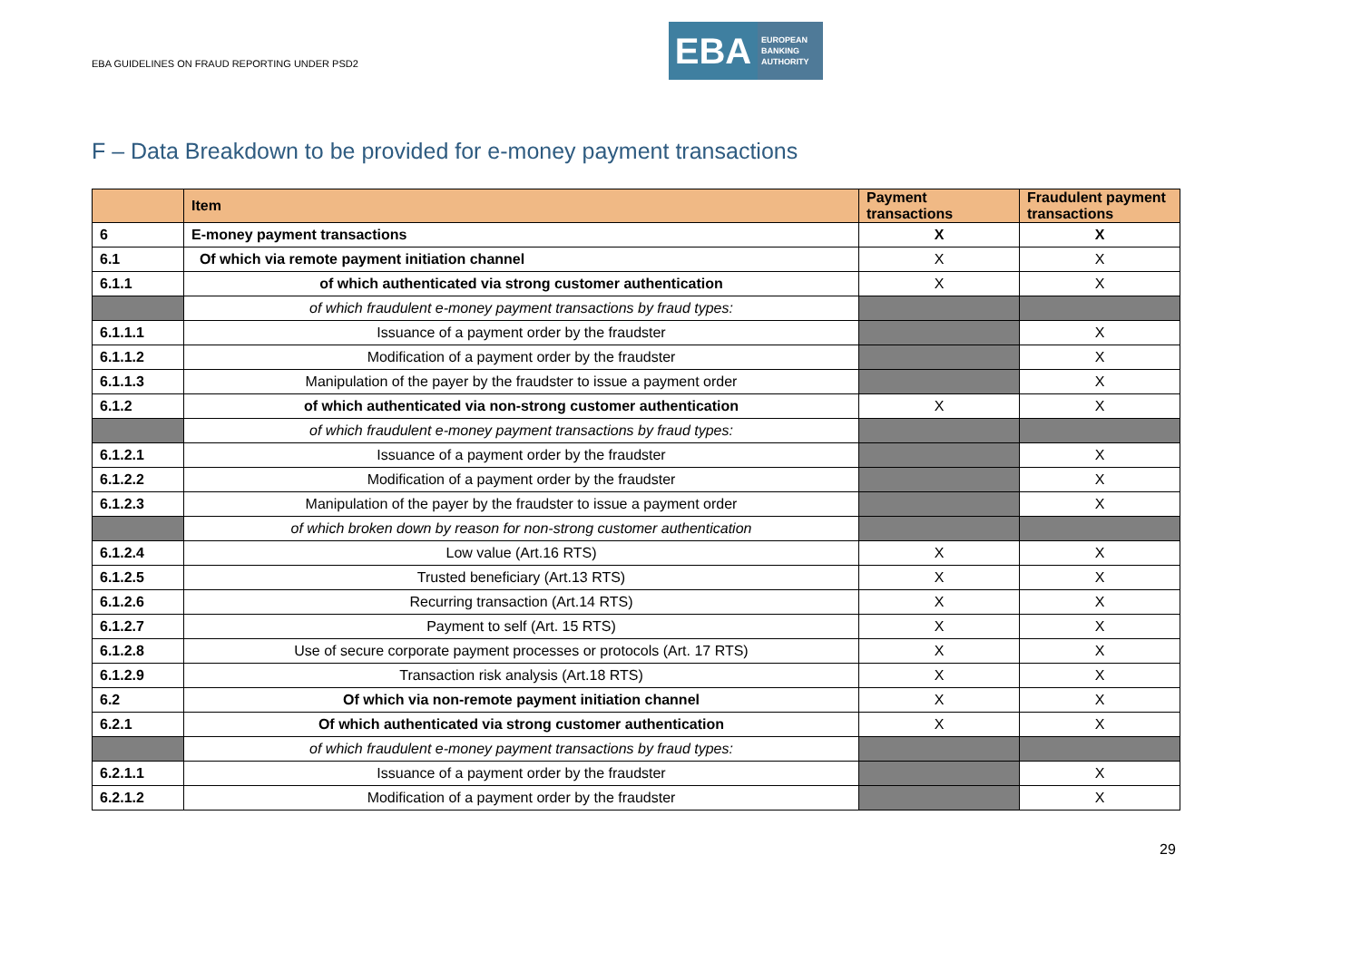EBA GUIDELINES ON FRAUD REPORTING UNDER PSD2
EBA
EUROPEAN
BANKING
AUTHORITY
F – Data Breakdown to be provided for e-money payment transactions
| | Item | Payment transactions | Fraudulent payment transactions |
| --- | --- | --- | --- |
| 6 | E-money payment transactions | X | X |
| 6.1 | Of which via remote payment initiation channel | X | X |
| 6.1.1 | of which authenticated via strong customer authentication | X | X |
| | of which fraudulent e-money payment transactions by fraud types: | | |
| 6.1.1.1 | Issuance of a payment order by the fraudster | | X |
| 6.1.1.2 | Modification of a payment order by the fraudster | | X |
| 6.1.1.3 | Manipulation of the payer by the fraudster to issue a payment order | | X |
| 6.1.2 | of which authenticated via non-strong customer authentication | X | X |
| | of which fraudulent e-money payment transactions by fraud types: | | |
| 6.1.2.1 | Issuance of a payment order by the fraudster | | X |
| 6.1.2.2 | Modification of a payment order by the fraudster | | X |
| 6.1.2.3 | Manipulation of the payer by the fraudster to issue a payment order | | X |
| | of which broken down by reason for non-strong customer authentication | | |
| 6.1.2.4 | Low value (Art.16 RTS) | X | X |
| 6.1.2.5 | Trusted beneficiary (Art.13 RTS) | X | X |
| 6.1.2.6 | Recurring transaction (Art.14 RTS) | X | X |
| 6.1.2.7 | Payment to self (Art. 15 RTS) | X | X |
| 6.1.2.8 | Use of secure corporate payment processes or protocols (Art. 17 RTS) | X | X |
| 6.1.2.9 | Transaction risk analysis (Art.18 RTS) | X | X |
| 6.2 | Of which via non-remote payment initiation channel | X | X |
| 6.2.1 | Of which authenticated via strong customer authentication | X | X |
| | of which fraudulent e-money payment transactions by fraud types: | | |
| 6.2.1.1 | Issuance of a payment order by the fraudster | | X |
| 6.2.1.2 | Modification of a payment order by the fraudster | | X |
29